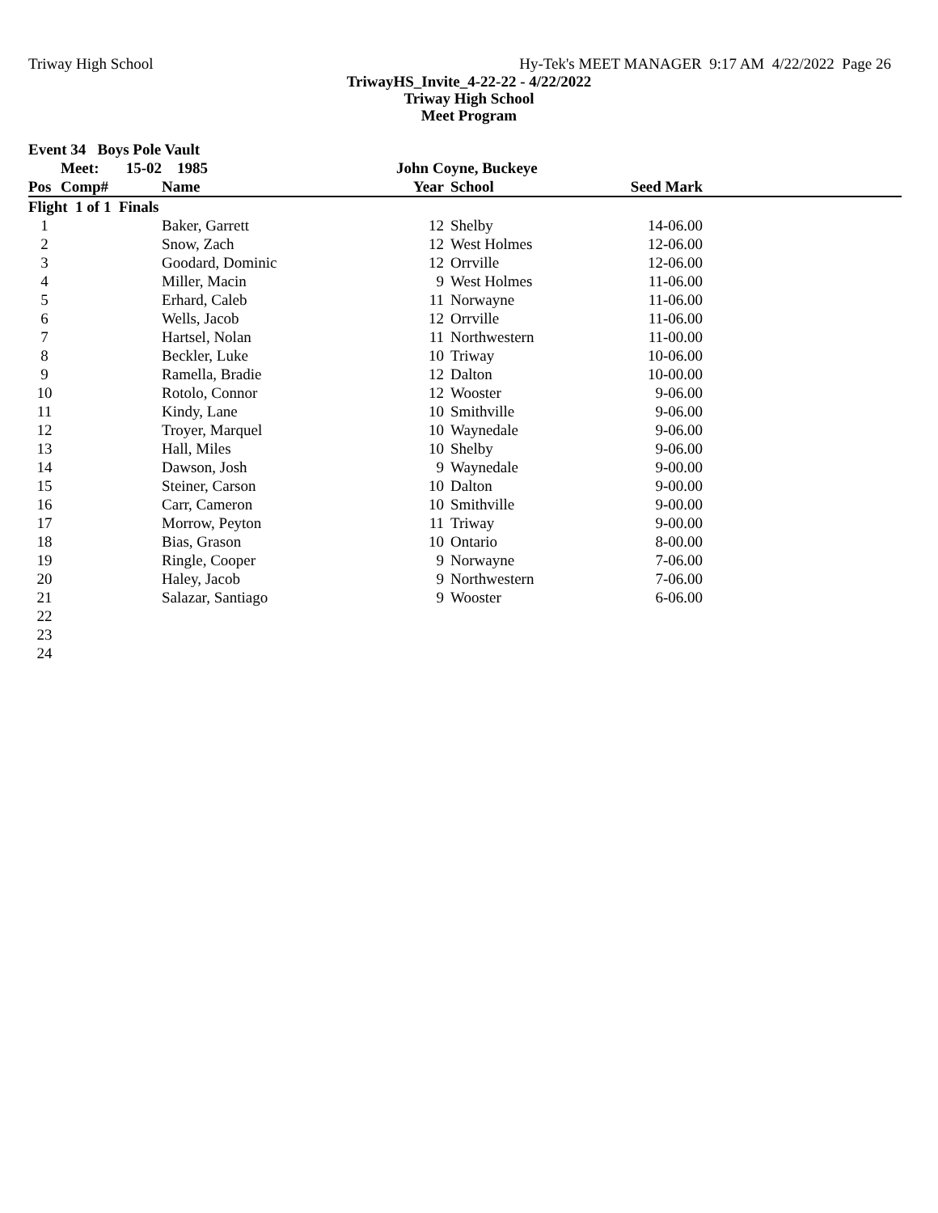Triway High School Hy-Tek's MEET MANAGER 9:17 AM 4/22/2022 Page 26
TriwayHS_Invite_4-22-22 - 4/22/2022
Triway High School
Meet Program
| Event 34 Boys Pole Vault | | | | | | |
| --- | --- | --- | --- | --- | --- | --- |
| | Meet: 15-02 | 1985 | John Coyne, Buckeye | | | |
| Pos | Comp# | Name | Year | School | Seed Mark | |
| Flight 1 of 1 Finals | | | | | | |
| 1 | | Baker, Garrett | 12 | Shelby | 14-06.00 | |
| 2 | | Snow, Zach | 12 | West Holmes | 12-06.00 | |
| 3 | | Goodard, Dominic | 12 | Orrville | 12-06.00 | |
| 4 | | Miller, Macin | 9 | West Holmes | 11-06.00 | |
| 5 | | Erhard, Caleb | 11 | Norwayne | 11-06.00 | |
| 6 | | Wells, Jacob | 12 | Orrville | 11-06.00 | |
| 7 | | Hartsel, Nolan | 11 | Northwestern | 11-00.00 | |
| 8 | | Beckler, Luke | 10 | Triway | 10-06.00 | |
| 9 | | Ramella, Bradie | 12 | Dalton | 10-00.00 | |
| 10 | | Rotolo, Connor | 12 | Wooster | 9-06.00 | |
| 11 | | Kindy, Lane | 10 | Smithville | 9-06.00 | |
| 12 | | Troyer, Marquel | 10 | Waynedale | 9-06.00 | |
| 13 | | Hall, Miles | 10 | Shelby | 9-06.00 | |
| 14 | | Dawson, Josh | 9 | Waynedale | 9-00.00 | |
| 15 | | Steiner, Carson | 10 | Dalton | 9-00.00 | |
| 16 | | Carr, Cameron | 10 | Smithville | 9-00.00 | |
| 17 | | Morrow, Peyton | 11 | Triway | 9-00.00 | |
| 18 | | Bias, Grason | 10 | Ontario | 8-00.00 | |
| 19 | | Ringle, Cooper | 9 | Norwayne | 7-06.00 | |
| 20 | | Haley, Jacob | 9 | Northwestern | 7-06.00 | |
| 21 | | Salazar, Santiago | 9 | Wooster | 6-06.00 | |
| 22 | | | | | | |
| 23 | | | | | | |
| 24 | | | | | | |